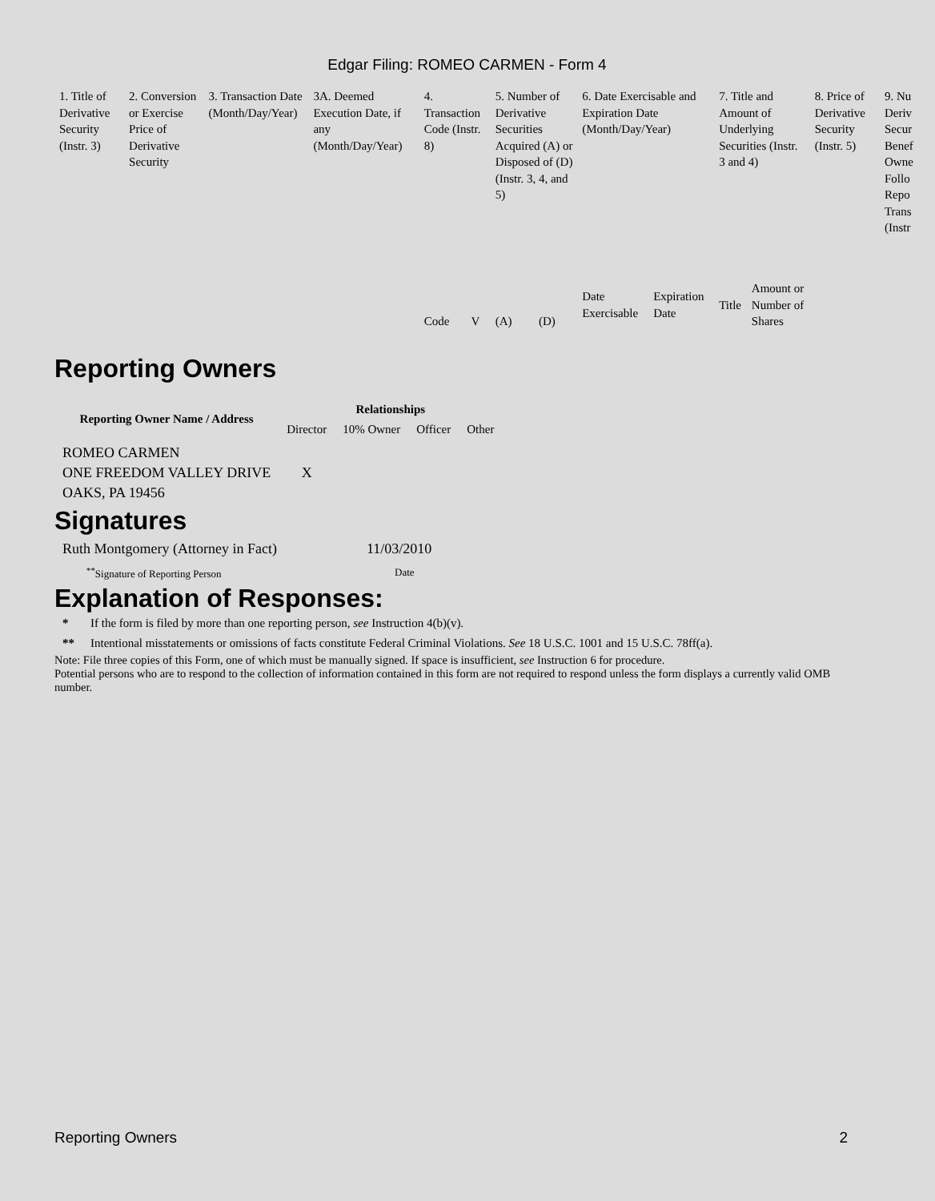Edgar Filing: ROMEO CARMEN - Form 4
| 1. Title of Derivative Security (Instr. 3) | 2. Conversion or Exercise Price of Derivative Security | 3. Transaction Date (Month/Day/Year) | 3A. Deemed Execution Date, if any (Month/Day/Year) | 4. Transaction Code (Instr. 8) | | 5. Number of Derivative Securities Acquired (A) or Disposed of (D) (Instr. 3, 4, and 5) | | 6. Date Exercisable and Expiration Date (Month/Day/Year) | | 7. Title and Amount of Underlying Securities (Instr. 3 and 4) | | 8. Price of Derivative Security (Instr. 5) | 9. Nu Deriv Secur Benef Owne Follo Repo Trans (Instr |
| | | | | Code | V | (A) | (D) | Date Exercisable | Expiration Date | Title | Amount or Number of Shares | | |
Reporting Owners
| Reporting Owner Name / Address | Relationships | | | |
| --- | --- | --- | --- | --- |
| | Director | 10% Owner | Officer | Other |
| ROMEO CARMEN ONE FREEDOM VALLEY DRIVE OAKS, PA 19456 | X | | | |
Signatures
| Ruth Montgomery (Attorney in Fact) | 11/03/2010 |
| <sup>**</sup> Signature of Reporting Person | Date |
Explanation of Responses:
| * | If the form is filed by more than one reporting person, see Instruction 4(b)(v). |
| ** | Intentional misstatements or omissions of facts constitute Federal Criminal Violations. See 18 U.S.C. 1001 and 15 U.S.C. 78ff(a). |
Note: File three copies of this Form, one of which must be manually signed. If space is insufficient, see Instruction 6 for procedure.
Potential persons who are to respond to the collection of information contained in this form are not required to respond unless the form displays a currently valid OMB number.
Reporting Owners 2